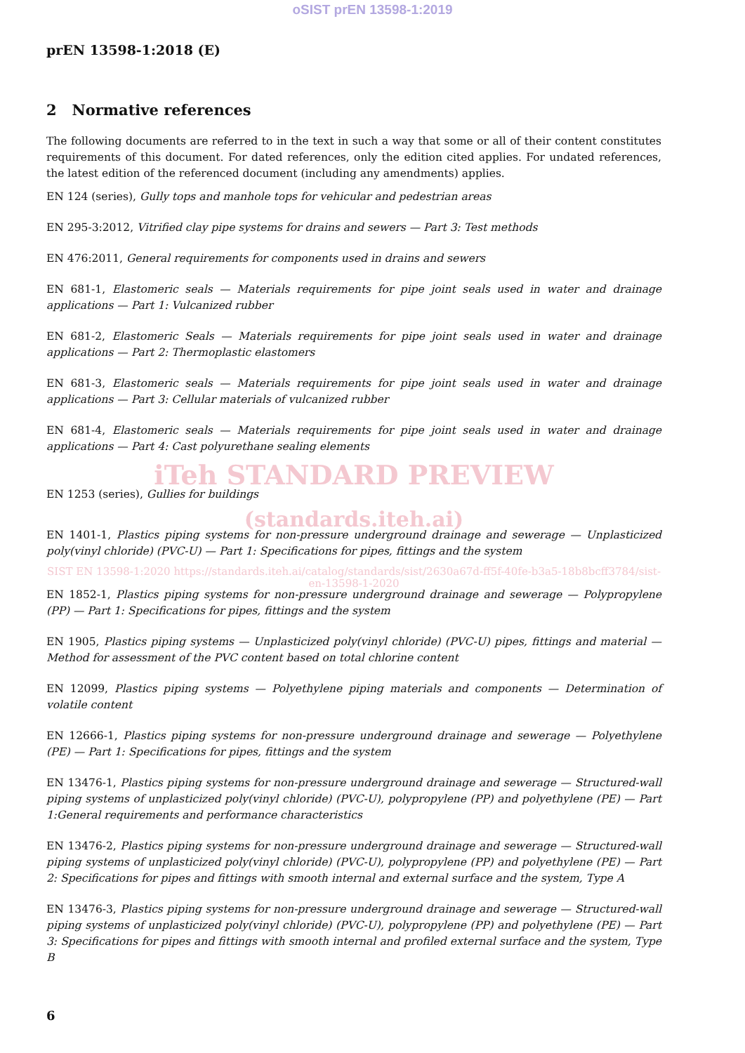oSIST prEN 13598-1:2019
prEN 13598-1:2018 (E)
2 Normative references
The following documents are referred to in the text in such a way that some or all of their content constitutes requirements of this document. For dated references, only the edition cited applies. For undated references, the latest edition of the referenced document (including any amendments) applies.
EN 124 (series), Gully tops and manhole tops for vehicular and pedestrian areas
EN 295-3:2012, Vitrified clay pipe systems for drains and sewers — Part 3: Test methods
EN 476:2011, General requirements for components used in drains and sewers
EN 681-1, Elastomeric seals — Materials requirements for pipe joint seals used in water and drainage applications — Part 1: Vulcanized rubber
EN 681-2, Elastomeric Seals — Materials requirements for pipe joint seals used in water and drainage applications — Part 2: Thermoplastic elastomers
EN 681-3, Elastomeric seals — Materials requirements for pipe joint seals used in water and drainage applications — Part 3: Cellular materials of vulcanized rubber
EN 681-4, Elastomeric seals — Materials requirements for pipe joint seals used in water and drainage applications — Part 4: Cast polyurethane sealing elements
iTeh STANDARD PREVIEW
EN 1253 (series), Gullies for buildings
(standards.iteh.ai)
EN 1401-1, Plastics piping systems for non-pressure underground drainage and sewerage — Unplasticized poly(vinyl chloride) (PVC-U) — Part 1: Specifications for pipes, fittings and the system
SIST EN 13598-1:2020 https://standards.iteh.ai/catalog/standards/sist/2630a67d-ff5f-40fe-b3a5-18b8bcff3784/sist-en-13598-1-2020
EN 1852-1, Plastics piping systems for non-pressure underground drainage and sewerage — Polypropylene (PP) — Part 1: Specifications for pipes, fittings and the system
EN 1905, Plastics piping systems — Unplasticized poly(vinyl chloride) (PVC-U) pipes, fittings and material — Method for assessment of the PVC content based on total chlorine content
EN 12099, Plastics piping systems — Polyethylene piping materials and components — Determination of volatile content
EN 12666-1, Plastics piping systems for non-pressure underground drainage and sewerage — Polyethylene (PE) — Part 1: Specifications for pipes, fittings and the system
EN 13476-1, Plastics piping systems for non-pressure underground drainage and sewerage — Structured-wall piping systems of unplasticized poly(vinyl chloride) (PVC-U), polypropylene (PP) and polyethylene (PE) — Part 1:General requirements and performance characteristics
EN 13476-2, Plastics piping systems for non-pressure underground drainage and sewerage — Structured-wall piping systems of unplasticized poly(vinyl chloride) (PVC-U), polypropylene (PP) and polyethylene (PE) — Part 2: Specifications for pipes and fittings with smooth internal and external surface and the system, Type A
EN 13476-3, Plastics piping systems for non-pressure underground drainage and sewerage — Structured-wall piping systems of unplasticized poly(vinyl chloride) (PVC-U), polypropylene (PP) and polyethylene (PE) — Part 3: Specifications for pipes and fittings with smooth internal and profiled external surface and the system, Type B
6